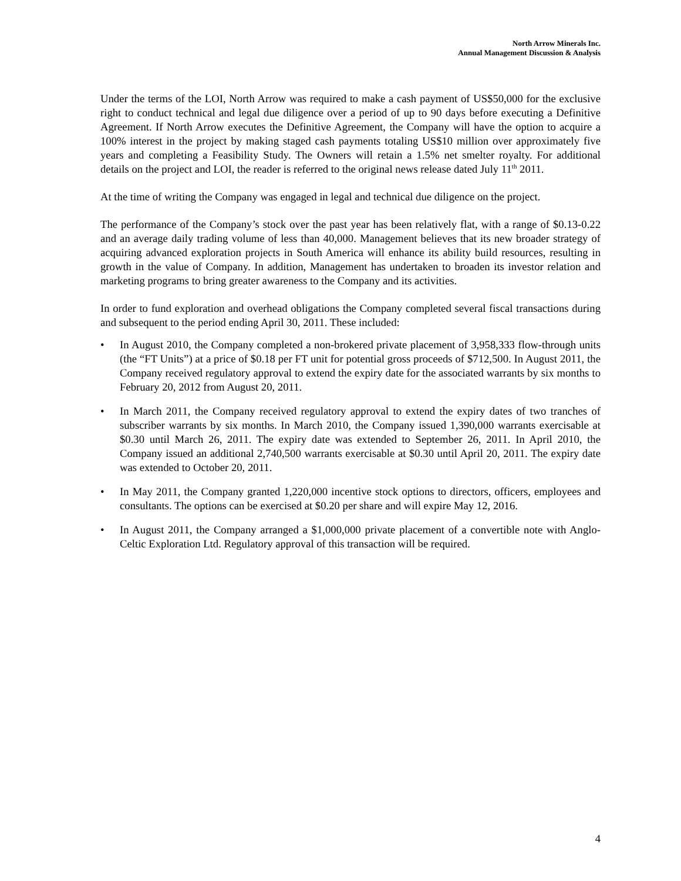North Arrow Minerals Inc.
Annual Management Discussion & Analysis
Under the terms of the LOI, North Arrow was required to make a cash payment of US$50,000 for the exclusive right to conduct technical and legal due diligence over a period of up to 90 days before executing a Definitive Agreement. If North Arrow executes the Definitive Agreement, the Company will have the option to acquire a 100% interest in the project by making staged cash payments totaling US$10 million over approximately five years and completing a Feasibility Study. The Owners will retain a 1.5% net smelter royalty. For additional details on the project and LOI, the reader is referred to the original news release dated July 11<sup>th</sup> 2011.
At the time of writing the Company was engaged in legal and technical due diligence on the project.
The performance of the Company’s stock over the past year has been relatively flat, with a range of $0.13-0.22 and an average daily trading volume of less than 40,000. Management believes that its new broader strategy of acquiring advanced exploration projects in South America will enhance its ability build resources, resulting in growth in the value of Company. In addition, Management has undertaken to broaden its investor relation and marketing programs to bring greater awareness to the Company and its activities.
In order to fund exploration and overhead obligations the Company completed several fiscal transactions during and subsequent to the period ending April 30, 2011. These included:
• In August 2010, the Company completed a non-brokered private placement of 3,958,333 flow-through units (the “FT Units”) at a price of $0.18 per FT unit for potential gross proceeds of $712,500. In August 2011, the Company received regulatory approval to extend the expiry date for the associated warrants by six months to February 20, 2012 from August 20, 2011.
• In March 2011, the Company received regulatory approval to extend the expiry dates of two tranches of subscriber warrants by six months. In March 2010, the Company issued 1,390,000 warrants exercisable at $0.30 until March 26, 2011. The expiry date was extended to September 26, 2011. In April 2010, the Company issued an additional 2,740,500 warrants exercisable at $0.30 until April 20, 2011. The expiry date was extended to October 20, 2011.
• In May 2011, the Company granted 1,220,000 incentive stock options to directors, officers, employees and consultants. The options can be exercised at $0.20 per share and will expire May 12, 2016.
• In August 2011, the Company arranged a $1,000,000 private placement of a convertible note with Anglo-Celtic Exploration Ltd. Regulatory approval of this transaction will be required.
4